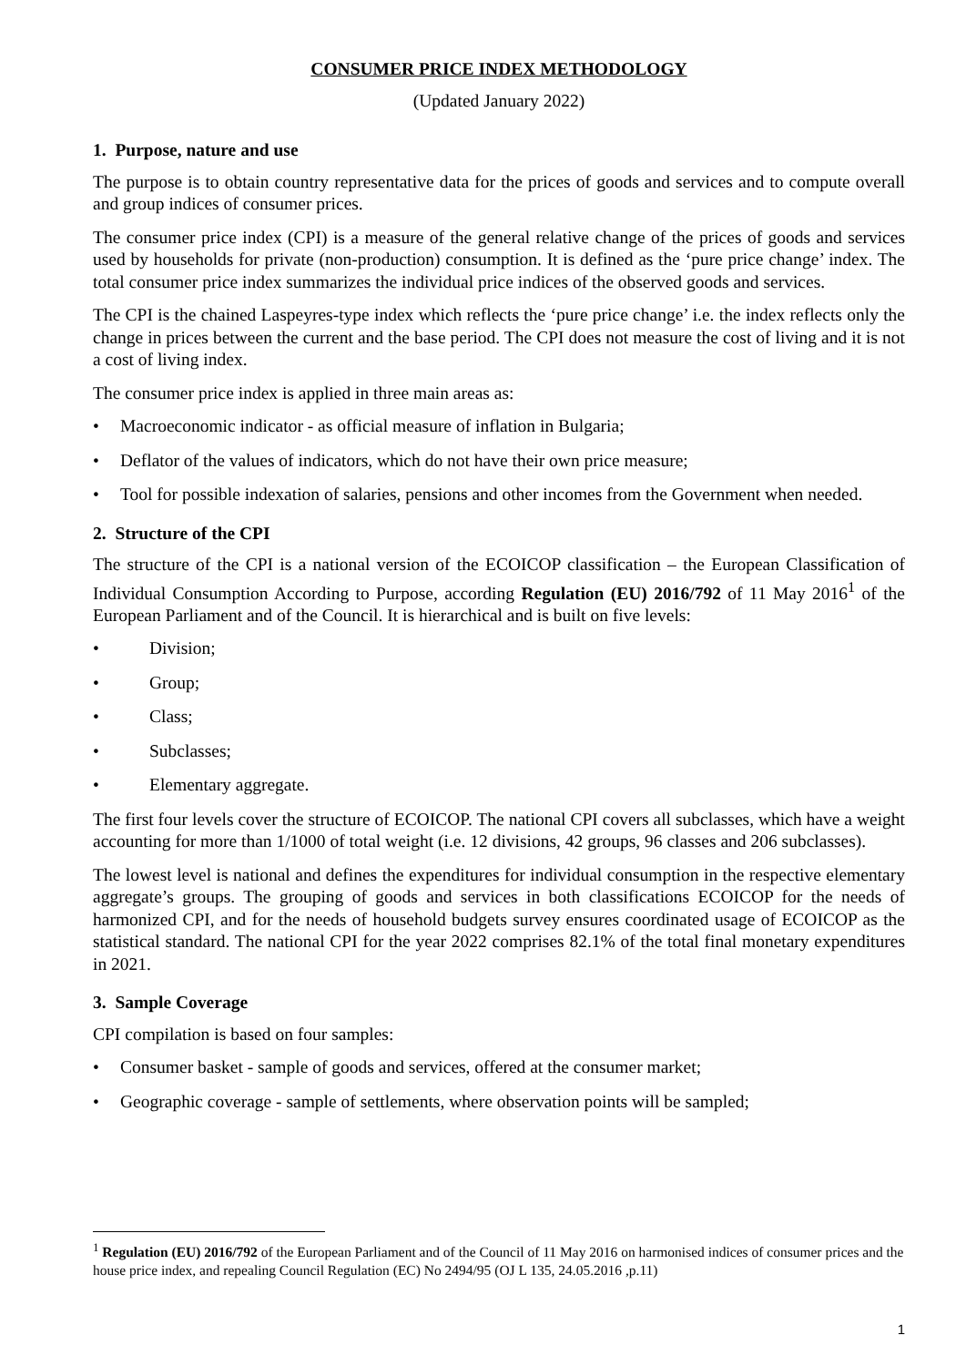CONSUMER PRICE INDEX METHODOLOGY
(Updated January 2022)
1. Purpose, nature and use
The purpose is to obtain country representative data for the prices of goods and services and to compute overall and group indices of consumer prices.
The consumer price index (CPI) is a measure of the general relative change of the prices of goods and services used by households for private (non-production) consumption. It is defined as the ‘pure price change’ index. The total consumer price index summarizes the individual price indices of the observed goods and services.
The CPI is the chained Laspeyres-type index which reflects the ‘pure price change’ i.e. the index reflects only the change in prices between the current and the base period. The CPI does not measure the cost of living and it is not a cost of living index.
The consumer price index is applied in three main areas as:
• Macroeconomic indicator - as official measure of inflation in Bulgaria;
• Deflator of the values of indicators, which do not have their own price measure;
• Tool for possible indexation of salaries, pensions and other incomes from the Government when needed.
2. Structure of the CPI
The structure of the CPI is a national version of the ECOICOP classification – the European Classification of Individual Consumption According to Purpose, according Regulation (EU) 2016/792 of 11 May 2016<sup>1</sup> of the European Parliament and of the Council. It is hierarchical and is built on five levels:
• Division;
• Group;
• Class;
• Subclasses;
• Elementary aggregate.
The first four levels cover the structure of ECOICOP. The national CPI covers all subclasses, which have a weight accounting for more than 1/1000 of total weight (i.e. 12 divisions, 42 groups, 96 classes and 206 subclasses).
The lowest level is national and defines the expenditures for individual consumption in the respective elementary aggregate’s groups. The grouping of goods and services in both classifications ECOICOP for the needs of harmonized CPI, and for the needs of household budgets survey ensures coordinated usage of ECOICOP as the statistical standard. The national CPI for the year 2022 comprises 82.1% of the total final monetary expenditures in 2021.
3. Sample Coverage
CPI compilation is based on four samples:
• Consumer basket - sample of goods and services, offered at the consumer market;
• Geographic coverage - sample of settlements, where observation points will be sampled;
<sup>1</sup> Regulation (EU) 2016/792 of the European Parliament and of the Council of 11 May 2016 on harmonised indices of consumer prices and the house price index, and repealing Council Regulation (EC) No 2494/95 (OJ L 135, 24.05.2016 ,p.11)
1